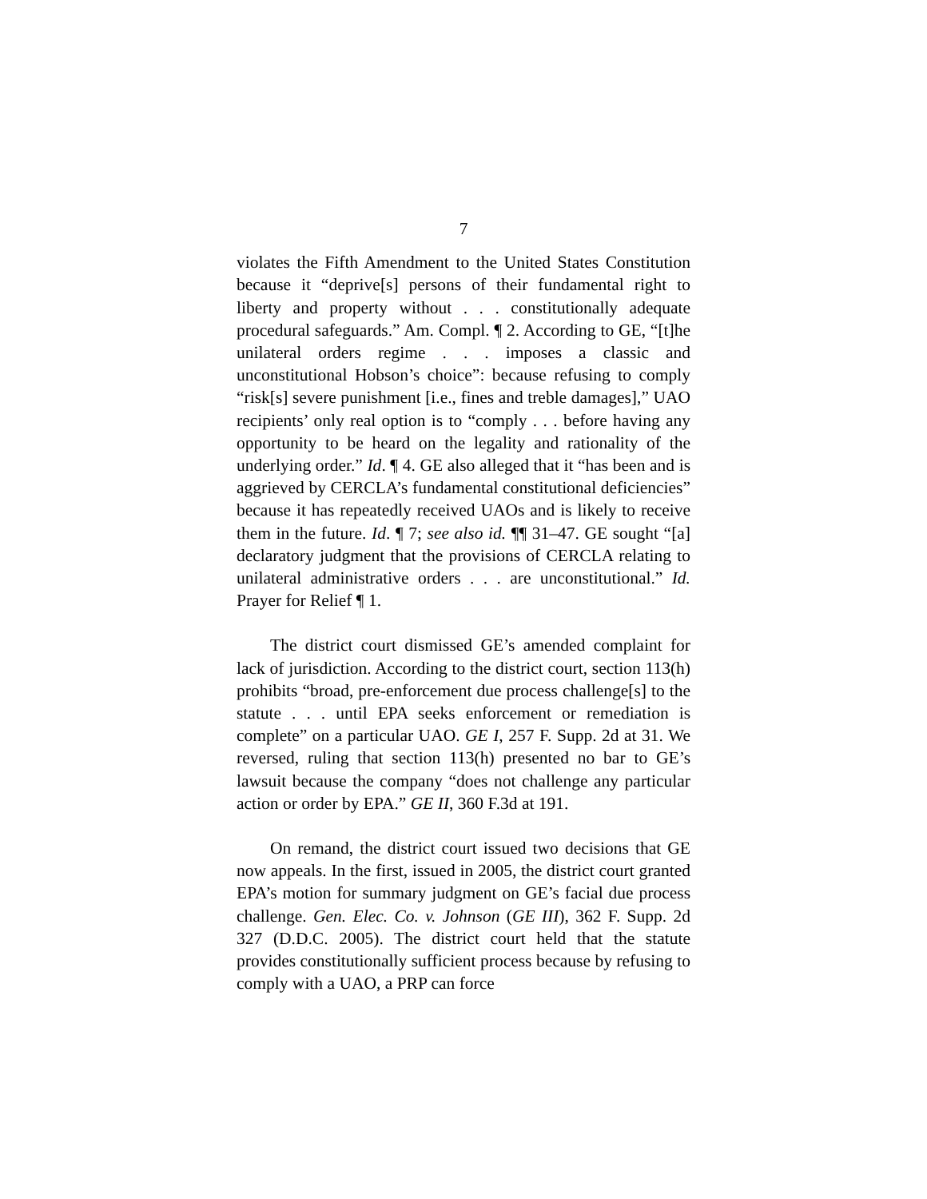7
violates the Fifth Amendment to the United States Constitution because it “deprive[s] persons of their fundamental right to liberty and property without . . . constitutionally adequate procedural safeguards.” Am. Compl. ¶ 2. According to GE, “[t]he unilateral orders regime . . . imposes a classic and unconstitutional Hobson’s choice”: because refusing to comply “risk[s] severe punishment [i.e., fines and treble damages],” UAO recipients’ only real option is to “comply . . . before having any opportunity to be heard on the legality and rationality of the underlying order.” Id. ¶ 4. GE also alleged that it “has been and is aggrieved by CERCLA’s fundamental constitutional deficiencies” because it has repeatedly received UAOs and is likely to receive them in the future. Id. ¶ 7; see also id. ¶¶ 31–47. GE sought “[a] declaratory judgment that the provisions of CERCLA relating to unilateral administrative orders . . . are unconstitutional.” Id. Prayer for Relief ¶ 1.
The district court dismissed GE’s amended complaint for lack of jurisdiction. According to the district court, section 113(h) prohibits “broad, pre-enforcement due process challenge[s] to the statute . . . until EPA seeks enforcement or remediation is complete” on a particular UAO. GE I, 257 F. Supp. 2d at 31. We reversed, ruling that section 113(h) presented no bar to GE’s lawsuit because the company “does not challenge any particular action or order by EPA.” GE II, 360 F.3d at 191.
On remand, the district court issued two decisions that GE now appeals. In the first, issued in 2005, the district court granted EPA’s motion for summary judgment on GE’s facial due process challenge. Gen. Elec. Co. v. Johnson (GE III), 362 F. Supp. 2d 327 (D.D.C. 2005). The district court held that the statute provides constitutionally sufficient process because by refusing to comply with a UAO, a PRP can force